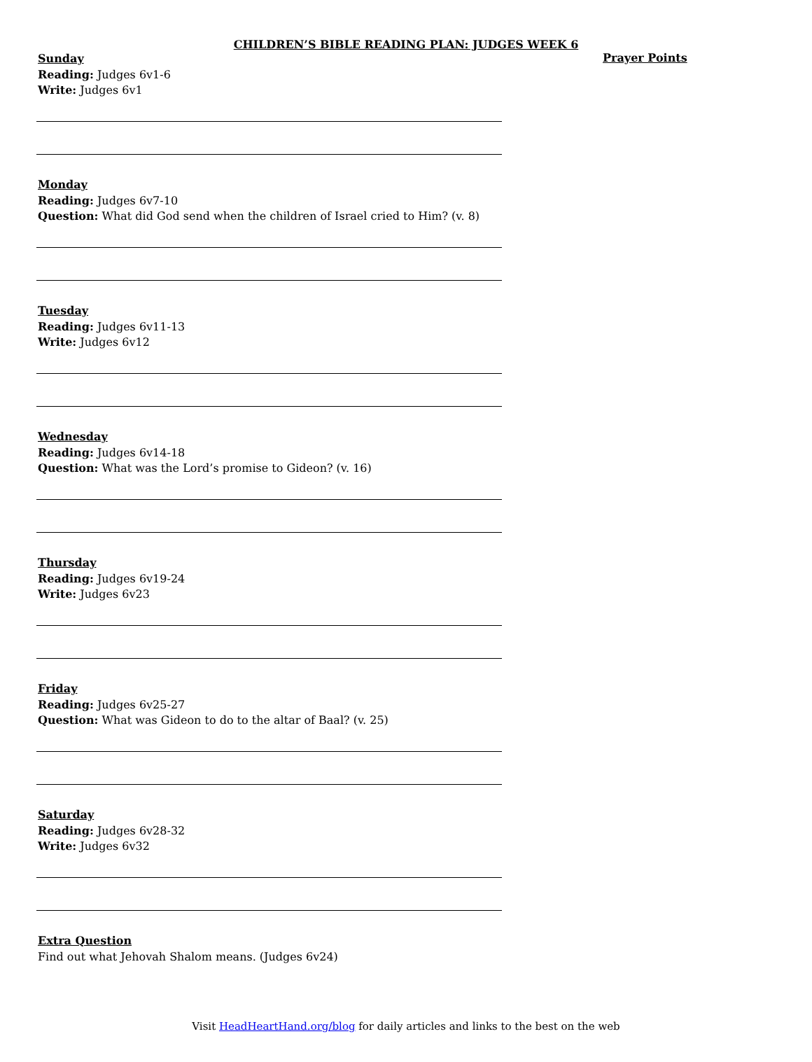CHILDREN’S BIBLE READING PLAN: JUDGES WEEK 6
Sunday
Reading: Judges 6v1-6
Write: Judges 6v1
Monday
Reading: Judges 6v7-10
Question: What did God send when the children of Israel cried to Him? (v. 8)
Tuesday
Reading: Judges 6v11-13
Write: Judges 6v12
Wednesday
Reading: Judges 6v14-18
Question: What was the Lord’s promise to Gideon? (v. 16)
Thursday
Reading: Judges 6v19-24
Write: Judges 6v23
Friday
Reading: Judges 6v25-27
Question: What was Gideon to do to the altar of Baal? (v. 25)
Saturday
Reading: Judges 6v28-32
Write: Judges 6v32
Extra Question
Find out what Jehovah Shalom means. (Judges 6v24)
Prayer Points
Visit HeadHeartHand.org/blog for daily articles and links to the best on the web